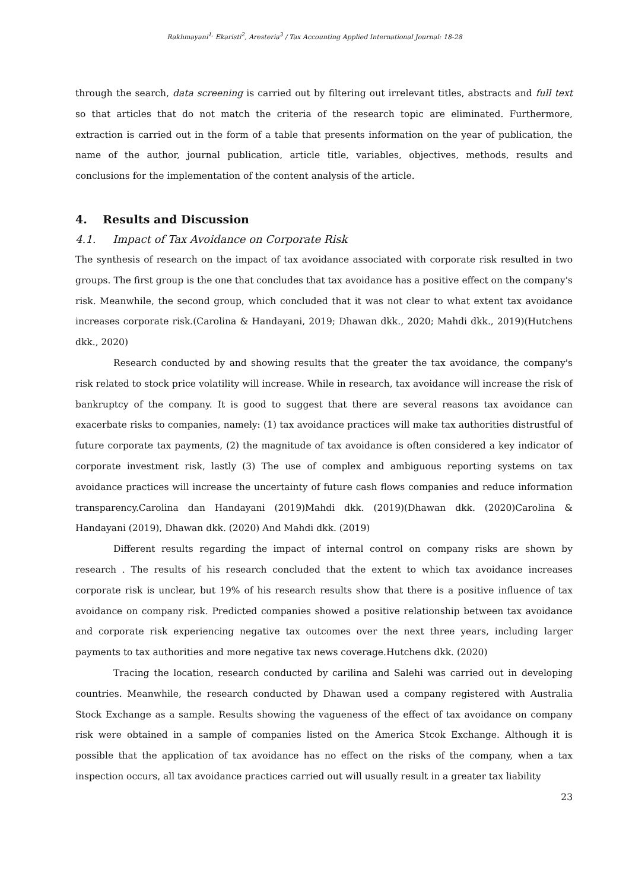Rakhmayani<sup>1,</sup> Ekaristi<sup>2</sup>, Aresteria<sup>3</sup> / Tax Accounting Applied International Journal: 18-28
through the search, data screening is carried out by filtering out irrelevant titles, abstracts and full text so that articles that do not match the criteria of the research topic are eliminated. Furthermore, extraction is carried out in the form of a table that presents information on the year of publication, the name of the author, journal publication, article title, variables, objectives, methods, results and conclusions for the implementation of the content analysis of the article.
4. Results and Discussion
4.1. Impact of Tax Avoidance on Corporate Risk
The synthesis of research on the impact of tax avoidance associated with corporate risk resulted in two groups. The first group is the one that concludes that tax avoidance has a positive effect on the company's risk. Meanwhile, the second group, which concluded that it was not clear to what extent tax avoidance increases corporate risk.(Carolina & Handayani, 2019; Dhawan dkk., 2020; Mahdi dkk., 2019)(Hutchens dkk., 2020)
Research conducted by and showing results that the greater the tax avoidance, the company's risk related to stock price volatility will increase. While in research, tax avoidance will increase the risk of bankruptcy of the company. It is good to suggest that there are several reasons tax avoidance can exacerbate risks to companies, namely: (1) tax avoidance practices will make tax authorities distrustful of future corporate tax payments, (2) the magnitude of tax avoidance is often considered a key indicator of corporate investment risk, lastly (3) The use of complex and ambiguous reporting systems on tax avoidance practices will increase the uncertainty of future cash flows companies and reduce information transparency.Carolina dan Handayani (2019)Mahdi dkk. (2019)(Dhawan dkk. (2020)Carolina & Handayani (2019), Dhawan dkk. (2020) And Mahdi dkk. (2019)
Different results regarding the impact of internal control on company risks are shown by research . The results of his research concluded that the extent to which tax avoidance increases corporate risk is unclear, but 19% of his research results show that there is a positive influence of tax avoidance on company risk. Predicted companies showed a positive relationship between tax avoidance and corporate risk experiencing negative tax outcomes over the next three years, including larger payments to tax authorities and more negative tax news coverage.Hutchens dkk. (2020)
Tracing the location, research conducted by carilina and Salehi was carried out in developing countries. Meanwhile, the research conducted by Dhawan used a company registered with Australia Stock Exchange as a sample. Results showing the vagueness of the effect of tax avoidance on company risk were obtained in a sample of companies listed on the America Stcok Exchange. Although it is possible that the application of tax avoidance has no effect on the risks of the company, when a tax inspection occurs, all tax avoidance practices carried out will usually result in a greater tax liability
23